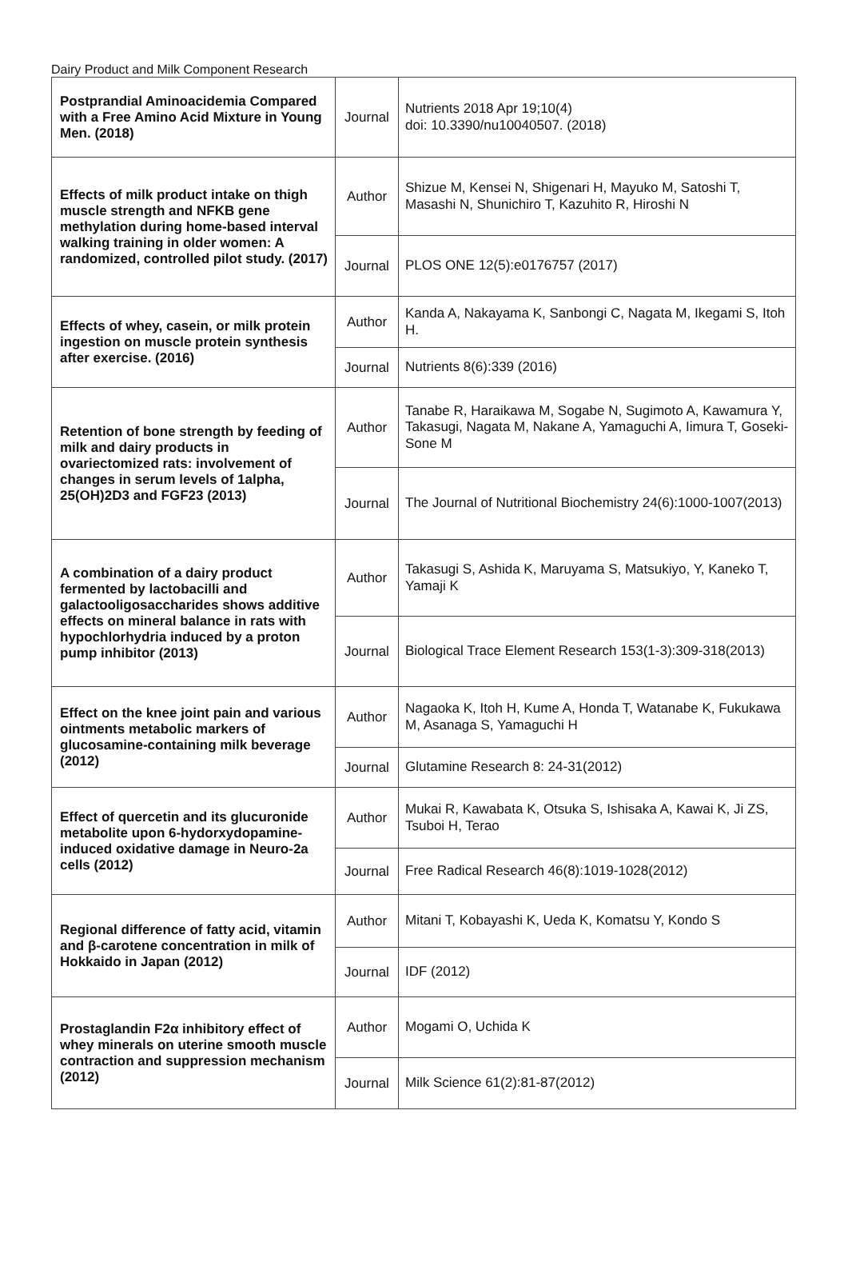Dairy Product and Milk Component Research
| Postprandial Aminoacidemia Compared with a Free Amino Acid Mixture in Young Men. (2018) | Journal | Nutrients 2018 Apr 19;10(4) doi: 10.3390/nu10040507. (2018) |
| Effects of milk product intake on thigh muscle strength and NFKB gene methylation during home-based interval walking training in older women: A randomized, controlled pilot study. (2017) | Author | Shizue M, Kensei N, Shigenari H, Mayuko M, Satoshi T, Masashi N, Shunichiro T, Kazuhito R, Hiroshi N |
| | Journal | PLOS ONE 12(5):e0176757 (2017) |
| Effects of whey, casein, or milk protein ingestion on muscle protein synthesis after exercise. (2016) | Author | Kanda A, Nakayama K, Sanbongi C, Nagata M, Ikegami S, Itoh H. |
| | Journal | Nutrients 8(6):339 (2016) |
| Retention of bone strength by feeding of milk and dairy products in ovariectomized rats: involvement of changes in serum levels of 1alpha, 25(OH)2D3 and FGF23 (2013) | Author | Tanabe R, Haraikawa M, Sogabe N, Sugimoto A, Kawamura Y, Takasugi, Nagata M, Nakane A, Yamaguchi A, Iimura T, Goseki-Sone M |
| | Journal | The Journal of Nutritional Biochemistry 24(6):1000-1007(2013) |
| A combination of a dairy product fermented by lactobacilli and galactooligosaccharides shows additive effects on mineral balance in rats with hypochlorhydria induced by a proton pump inhibitor (2013) | Author | Takasugi S, Ashida K, Maruyama S, Matsukiyo, Y, Kaneko T, Yamaji K |
| | Journal | Biological Trace Element Research 153(1-3):309-318(2013) |
| Effect on the knee joint pain and various ointments metabolic markers of glucosamine-containing milk beverage (2012) | Author | Nagaoka K, Itoh H, Kume A, Honda T, Watanabe K, Fukukawa M, Asanaga S, Yamaguchi H |
| | Journal | Glutamine Research 8: 24-31(2012) |
| Effect of quercetin and its glucuronide metabolite upon 6-hydorxydopamine-induced oxidative damage in Neuro-2a cells (2012) | Author | Mukai R, Kawabata K, Otsuka S, Ishisaka A, Kawai K, Ji ZS, Tsuboi H, Terao |
| | Journal | Free Radical Research 46(8):1019-1028(2012) |
| Regional difference of fatty acid, vitamin and β-carotene concentration in milk of Hokkaido in Japan (2012) | Author | Mitani T, Kobayashi K, Ueda K, Komatsu Y, Kondo S |
| | Journal | IDF (2012) |
| Prostaglandin F2α inhibitory effect of whey minerals on uterine smooth muscle contraction and suppression mechanism (2012) | Author | Mogami O, Uchida K |
| | Journal | Milk Science 61(2):81-87(2012) |